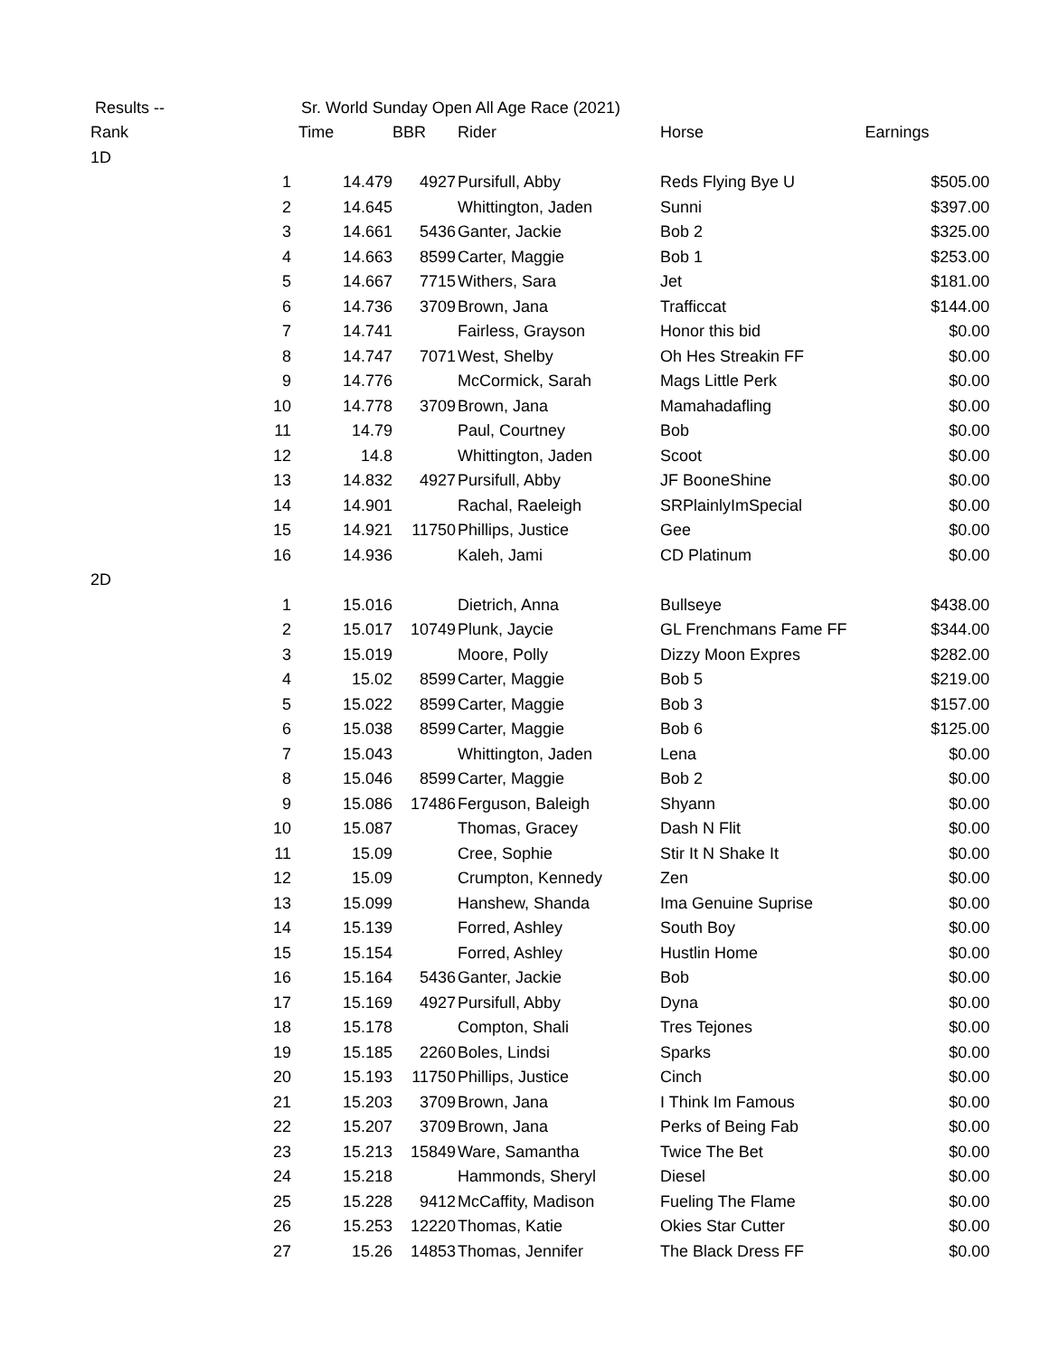| Results -- | Sr. World Sunday Open All Age Race (2021) | | | | | |
| Rank | | Time | BBR | Rider | Horse | Earnings |
| 1D | | | | | | |
| | 1 | 14.479 | 4927 | Pursifull, Abby | Reds Flying Bye U | $505.00 |
| | 2 | 14.645 | | Whittington, Jaden | Sunni | $397.00 |
| | 3 | 14.661 | 5436 | Ganter, Jackie | Bob 2 | $325.00 |
| | 4 | 14.663 | 8599 | Carter, Maggie | Bob 1 | $253.00 |
| | 5 | 14.667 | 7715 | Withers, Sara | Jet | $181.00 |
| | 6 | 14.736 | 3709 | Brown, Jana | Trafficcat | $144.00 |
| | 7 | 14.741 | | Fairless, Grayson | Honor this bid | $0.00 |
| | 8 | 14.747 | 7071 | West, Shelby | Oh Hes Streakin FF | $0.00 |
| | 9 | 14.776 | | McCormick, Sarah | Mags Little Perk | $0.00 |
| | 10 | 14.778 | 3709 | Brown, Jana | Mamahadafling | $0.00 |
| | 11 | 14.79 | | Paul, Courtney | Bob | $0.00 |
| | 12 | 14.8 | | Whittington, Jaden | Scoot | $0.00 |
| | 13 | 14.832 | 4927 | Pursifull, Abby | JF BooneShine | $0.00 |
| | 14 | 14.901 | | Rachal, Raeleigh | SRPlainlyImSpecial | $0.00 |
| | 15 | 14.921 | 11750 | Phillips, Justice | Gee | $0.00 |
| | 16 | 14.936 | | Kaleh, Jami | CD Platinum | $0.00 |
| 2D | | | | | | |
| | 1 | 15.016 | | Dietrich, Anna | Bullseye | $438.00 |
| | 2 | 15.017 | 10749 | Plunk, Jaycie | GL Frenchmans Fame FF | $344.00 |
| | 3 | 15.019 | | Moore, Polly | Dizzy Moon Expres | $282.00 |
| | 4 | 15.02 | 8599 | Carter, Maggie | Bob 5 | $219.00 |
| | 5 | 15.022 | 8599 | Carter, Maggie | Bob 3 | $157.00 |
| | 6 | 15.038 | 8599 | Carter, Maggie | Bob 6 | $125.00 |
| | 7 | 15.043 | | Whittington, Jaden | Lena | $0.00 |
| | 8 | 15.046 | 8599 | Carter, Maggie | Bob 2 | $0.00 |
| | 9 | 15.086 | 17486 | Ferguson, Baleigh | Shyann | $0.00 |
| | 10 | 15.087 | | Thomas, Gracey | Dash N Flit | $0.00 |
| | 11 | 15.09 | | Cree, Sophie | Stir It N Shake It | $0.00 |
| | 12 | 15.09 | | Crumpton, Kennedy | Zen | $0.00 |
| | 13 | 15.099 | | Hanshew, Shanda | Ima Genuine Suprise | $0.00 |
| | 14 | 15.139 | | Forred, Ashley | South Boy | $0.00 |
| | 15 | 15.154 | | Forred, Ashley | Hustlin Home | $0.00 |
| | 16 | 15.164 | 5436 | Ganter, Jackie | Bob | $0.00 |
| | 17 | 15.169 | 4927 | Pursifull, Abby | Dyna | $0.00 |
| | 18 | 15.178 | | Compton, Shali | Tres Tejones | $0.00 |
| | 19 | 15.185 | 2260 | Boles, Lindsi | Sparks | $0.00 |
| | 20 | 15.193 | 11750 | Phillips, Justice | Cinch | $0.00 |
| | 21 | 15.203 | 3709 | Brown, Jana | I Think Im Famous | $0.00 |
| | 22 | 15.207 | 3709 | Brown, Jana | Perks of Being Fab | $0.00 |
| | 23 | 15.213 | 15849 | Ware, Samantha | Twice The Bet | $0.00 |
| | 24 | 15.218 | | Hammonds, Sheryl | Diesel | $0.00 |
| | 25 | 15.228 | 9412 | McCaffity, Madison | Fueling The Flame | $0.00 |
| | 26 | 15.253 | 12220 | Thomas, Katie | Okies Star Cutter | $0.00 |
| | 27 | 15.26 | 14853 | Thomas, Jennifer | The Black Dress FF | $0.00 |